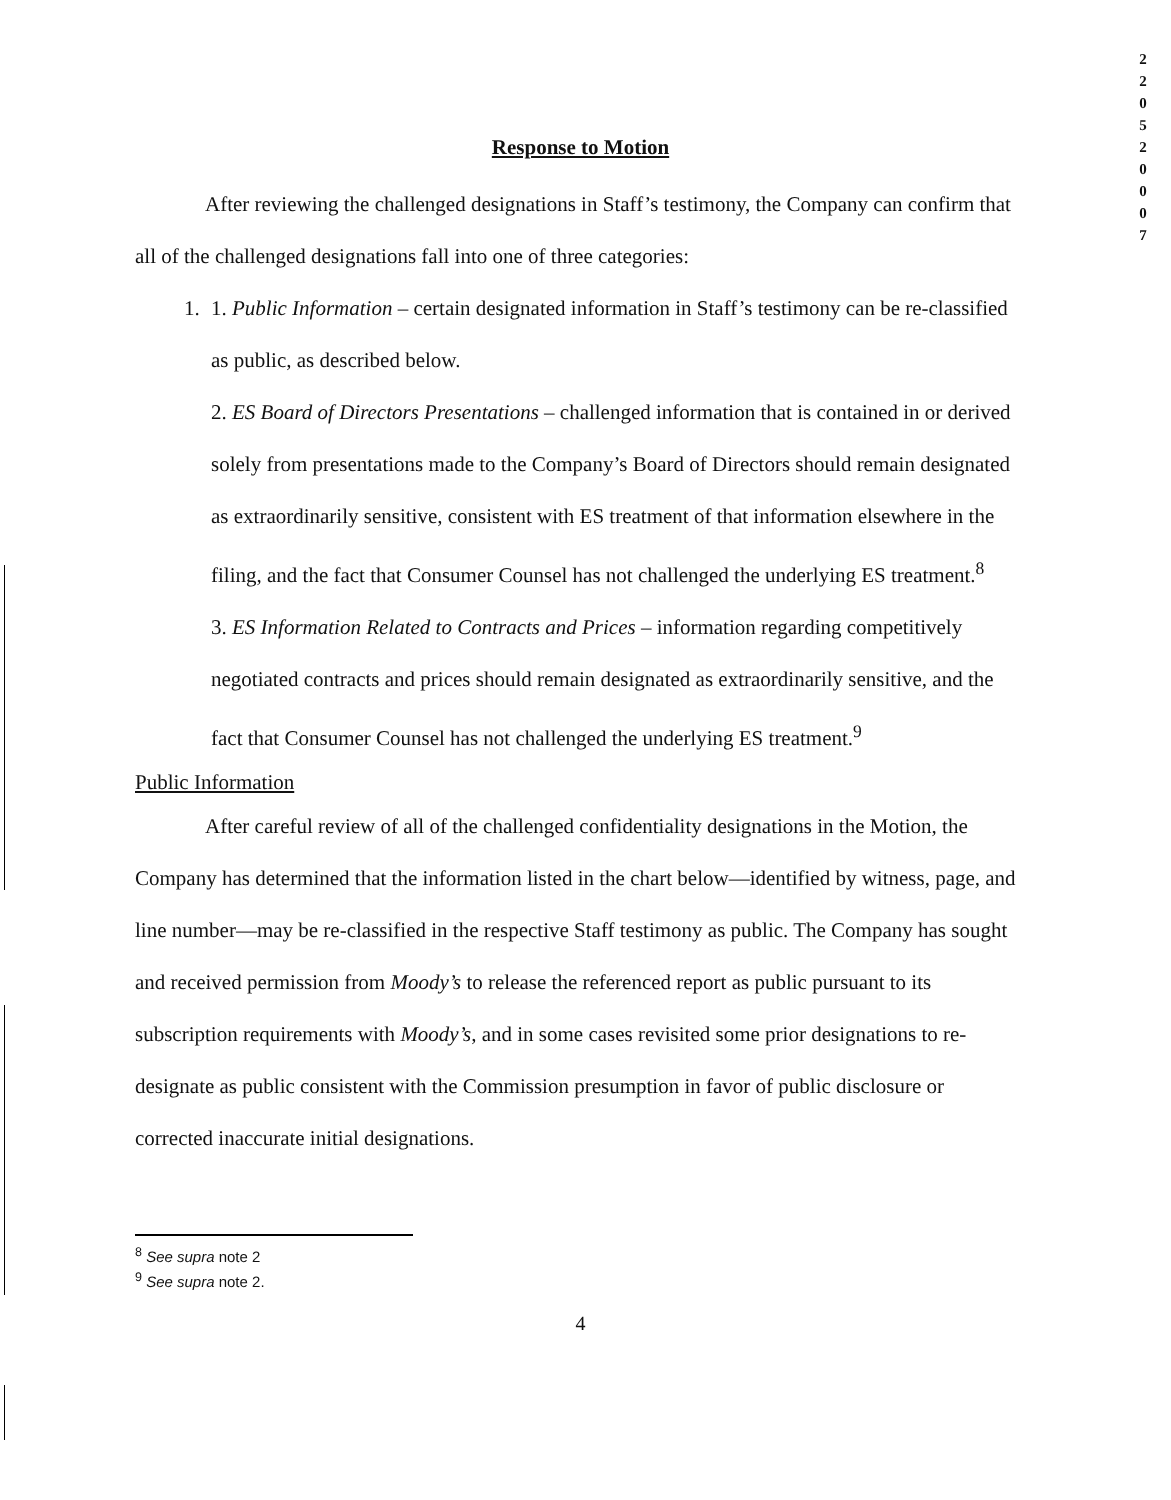2
2
0
5
2
0
0
0
7
Response to Motion
After reviewing the challenged designations in Staff’s testimony, the Company can confirm that all of the challenged designations fall into one of three categories:
1. 1. Public Information – certain designated information in Staff’s testimony can be re-classified as public, as described below.
2. ES Board of Directors Presentations – challenged information that is contained in or derived solely from presentations made to the Company’s Board of Directors should remain designated as extraordinarily sensitive, consistent with ES treatment of that information elsewhere in the filing, and the fact that Consumer Counsel has not challenged the underlying ES treatment.<sup>8</sup>
3. ES Information Related to Contracts and Prices – information regarding competitively negotiated contracts and prices should remain designated as extraordinarily sensitive, and the fact that Consumer Counsel has not challenged the underlying ES treatment.<sup>9</sup>
Public Information
After careful review of all of the challenged confidentiality designations in the Motion, the Company has determined that the information listed in the chart below—identified by witness, page, and line number—may be re-classified in the respective Staff testimony as public. The Company has sought and received permission from Moody’s to release the referenced report as public pursuant to its subscription requirements with Moody’s, and in some cases revisited some prior designations to re-designate as public consistent with the Commission presumption in favor of public disclosure or corrected inaccurate initial designations.
<sup>8</sup> See supra note 2
<sup>9</sup> See supra note 2.
4